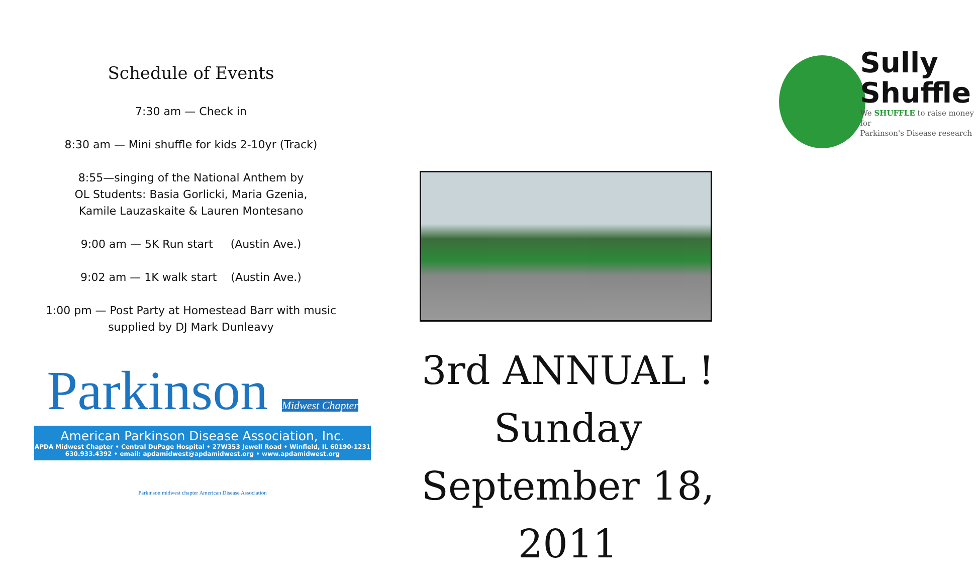Schedule of Events
7:30 am — Check in
8:30 am — Mini shuffle for kids 2-10yr (Track)
8:55—singing of the National Anthem by
OL Students: Basia Gorlicki, Maria Gzenia,
Kamile Lauzaskaite & Lauren Montesano
9:00 am — 5K Run start (Austin Ave.)
9:02 am — 1K walk start (Austin Ave.)
1:00 pm — Post Party at Homestead Barr with music
supplied by DJ Mark Dunleavy
Parkinson Midwest Chapter Parkinson midwest chapter American Disease Association
American Parkinson Disease Association, Inc.
APDA Midwest Chapter • Central DuPage Hospital • 27W353 Jewell Road • Winfield, IL 60190-1231
630.933.4392 • email: apdamidwest@apdamidwest.org • www.apdamidwest.org
Sully
Shuffle
We SHUFFLE to raise money for
Parkinson's Disease research
3rd ANNUAL !
Sunday
September 18, 2011